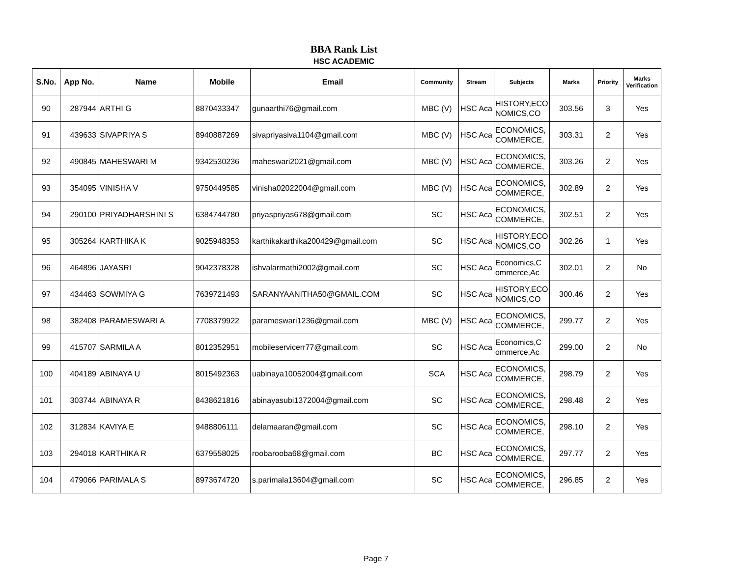BBA Rank List
HSC ACADEMIC
| S.No. | App No. | Name | Mobile | Email | Community | Stream | Subjects | Marks | Priority | Marks Verification |
| --- | --- | --- | --- | --- | --- | --- | --- | --- | --- | --- |
| 90 | 287944 | ARTHI G | 8870433347 | gunaarthi76@gmail.com | MBC (V) | HSC Aca | HISTORY,ECO NOMICS,CO | 303.56 | 3 | Yes |
| 91 | 439633 | SIVAPRIYA S | 8940887269 | sivapriyasiva1104@gmail.com | MBC (V) | HSC Aca | ECONOMICS, COMMERCE, | 303.31 | 2 | Yes |
| 92 | 490845 | MAHESWARI M | 9342530236 | maheswari2021@gmail.com | MBC (V) | HSC Aca | ECONOMICS, COMMERCE, | 303.26 | 2 | Yes |
| 93 | 354095 | VINISHA V | 9750449585 | vinisha02022004@gmail.com | MBC (V) | HSC Aca | ECONOMICS, COMMERCE, | 302.89 | 2 | Yes |
| 94 | 290100 | PRIYADHARSHINI S | 6384744780 | priyaspriyas678@gmail.com | SC | HSC Aca | ECONOMICS, COMMERCE, | 302.51 | 2 | Yes |
| 95 | 305264 | KARTHIKA K | 9025948353 | karthikakarthika200429@gmail.com | SC | HSC Aca | HISTORY,ECO NOMICS,CO | 302.26 | 1 | Yes |
| 96 | 464896 | JAYASRI | 9042378328 | ishvalarmathi2002@gmail.com | SC | HSC Aca | Economics,C ommerce,Ac | 302.01 | 2 | No |
| 97 | 434463 | SOWMIYA G | 7639721493 | SARANYAANITHA50@GMAIL.COM | SC | HSC Aca | HISTORY,ECO NOMICS,CO | 300.46 | 2 | Yes |
| 98 | 382408 | PARAMESWARI A | 7708379922 | parameswari1236@gmail.com | MBC (V) | HSC Aca | ECONOMICS, COMMERCE, | 299.77 | 2 | Yes |
| 99 | 415707 | SARMILA A | 8012352951 | mobileservicerr77@gmail.com | SC | HSC Aca | Economics,C ommerce,Ac | 299.00 | 2 | No |
| 100 | 404189 | ABINAYA U | 8015492363 | uabinaya10052004@gmail.com | SCA | HSC Aca | ECONOMICS, COMMERCE, | 298.79 | 2 | Yes |
| 101 | 303744 | ABINAYA R | 8438621816 | abinayasubi1372004@gmail.com | SC | HSC Aca | ECONOMICS, COMMERCE, | 298.48 | 2 | Yes |
| 102 | 312834 | KAVIYA E | 9488806111 | delamaaran@gmail.com | SC | HSC Aca | ECONOMICS, COMMERCE, | 298.10 | 2 | Yes |
| 103 | 294018 | KARTHIKA R | 6379558025 | roobarooba68@gmail.com | BC | HSC Aca | ECONOMICS, COMMERCE, | 297.77 | 2 | Yes |
| 104 | 479066 | PARIMALA S | 8973674720 | s.parimala13604@gmail.com | SC | HSC Aca | ECONOMICS, COMMERCE, | 296.85 | 2 | Yes |
Page 7